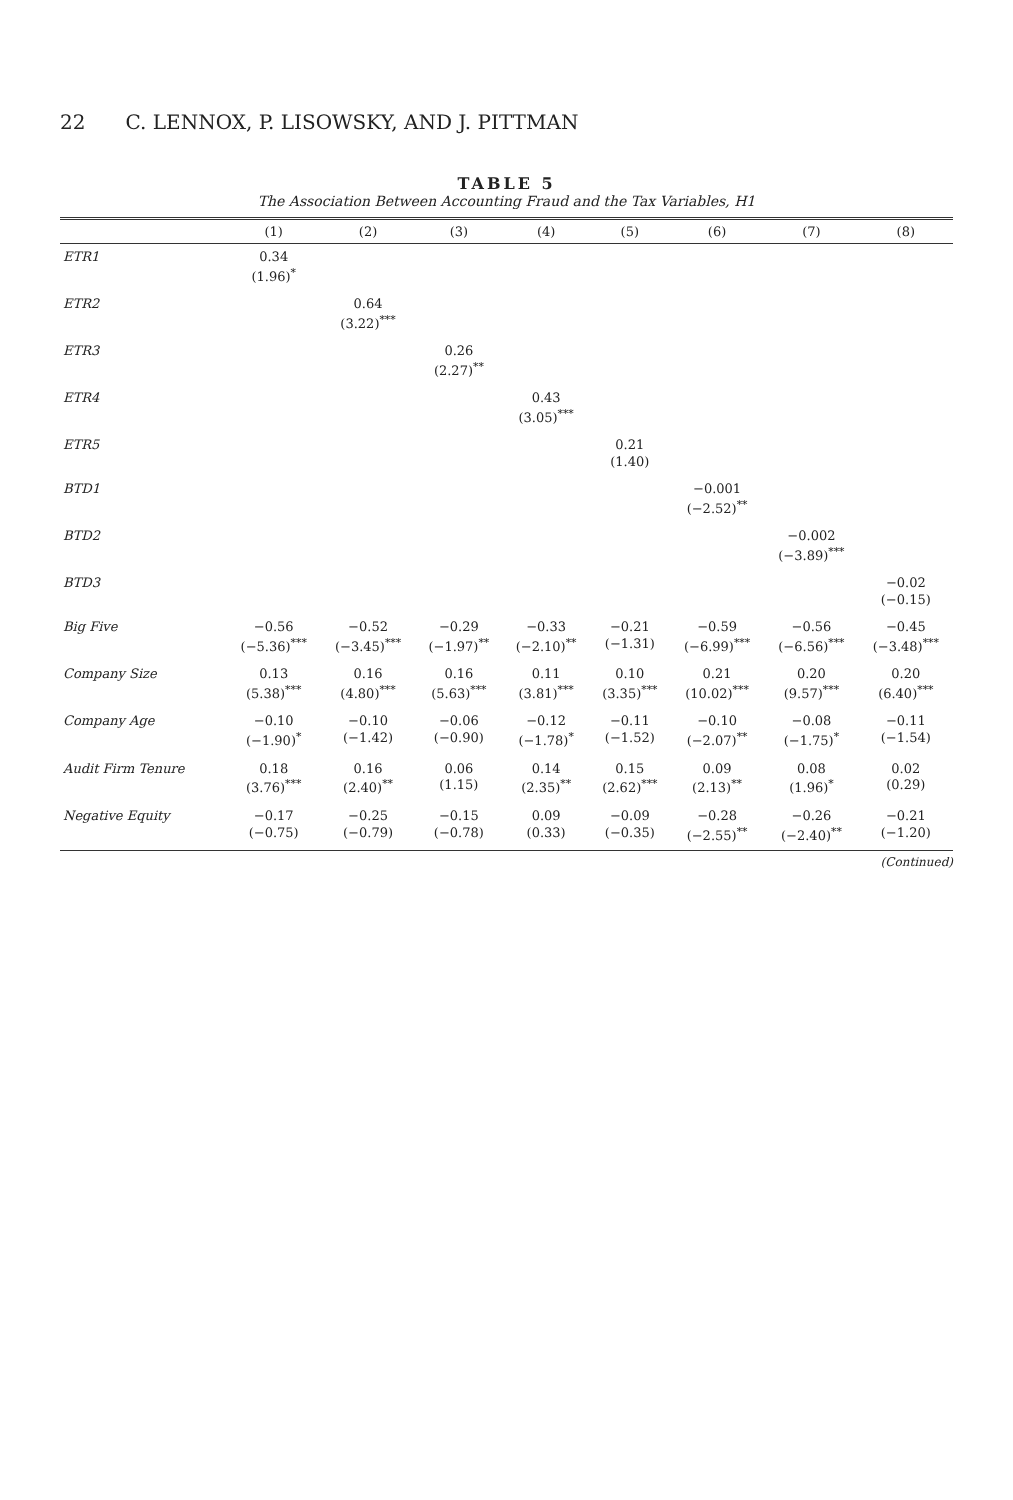22 C. LENNOX, P. LISOWSKY, AND J. PITTMAN
TABLE 5
The Association Between Accounting Fraud and the Tax Variables, H1
| | (1) | (2) | (3) | (4) | (5) | (6) | (7) | (8) |
| --- | --- | --- | --- | --- | --- | --- | --- | --- |
| ETR1 | 0.34 (1.96)<sup>*</sup> | | | | | | | |
| ETR2 | | 0.64 (3.22)<sup>***</sup> | | | | | | |
| ETR3 | | | 0.26 (2.27)<sup>**</sup> | | | | | |
| ETR4 | | | | 0.43 (3.05)<sup>***</sup> | | | | |
| ETR5 | | | | | 0.21 (1.40) | | | |
| BTD1 | | | | | | −0.001 (−2.52)<sup>**</sup> | | |
| BTD2 | | | | | | | −0.002 (−3.89)<sup>***</sup> | |
| BTD3 | | | | | | | | −0.02 (−0.15) |
| Big Five | −0.56 (−5.36)<sup>***</sup> | −0.52 (−3.45)<sup>***</sup> | −0.29 (−1.97)<sup>**</sup> | −0.33 (−2.10)<sup>**</sup> | −0.21 (−1.31) | −0.59 (−6.99)<sup>***</sup> | −0.56 (−6.56)<sup>***</sup> | −0.45 (−3.48)<sup>***</sup> |
| Company Size | 0.13 (5.38)<sup>***</sup> | 0.16 (4.80)<sup>***</sup> | 0.16 (5.63)<sup>***</sup> | 0.11 (3.81)<sup>***</sup> | 0.10 (3.35)<sup>***</sup> | 0.21 (10.02)<sup>***</sup> | 0.20 (9.57)<sup>***</sup> | 0.20 (6.40)<sup>***</sup> |
| Company Age | −0.10 (−1.90)<sup>*</sup> | −0.10 (−1.42) | −0.06 (−0.90) | −0.12 (−1.78)<sup>*</sup> | −0.11 (−1.52) | −0.10 (−2.07)<sup>**</sup> | −0.08 (−1.75)<sup>*</sup> | −0.11 (−1.54) |
| Audit Firm Tenure | 0.18 (3.76)<sup>***</sup> | 0.16 (2.40)<sup>**</sup> | 0.06 (1.15) | 0.14 (2.35)<sup>**</sup> | 0.15 (2.62)<sup>***</sup> | 0.09 (2.13)<sup>**</sup> | 0.08 (1.96)<sup>*</sup> | 0.02 (0.29) |
| Negative Equity | −0.17 (−0.75) | −0.25 (−0.79) | −0.15 (−0.78) | 0.09 (0.33) | −0.09 (−0.35) | −0.28 (−2.55)<sup>**</sup> | −0.26 (−2.40)<sup>**</sup> | −0.21 (−1.20) |
(Continued)